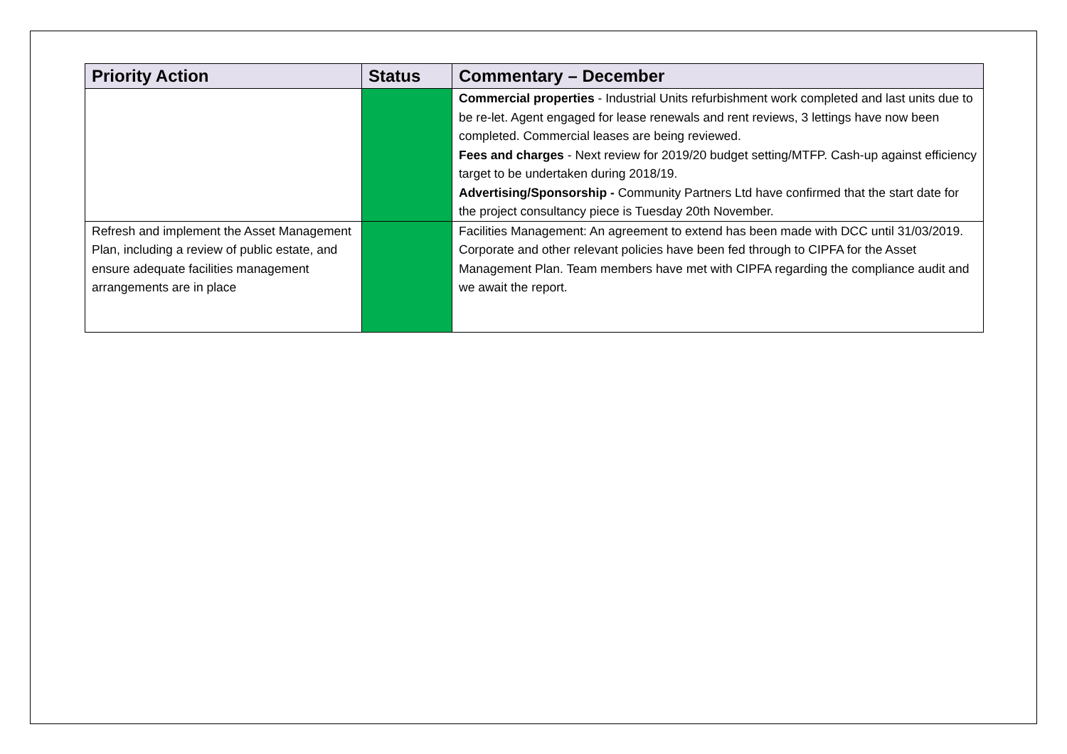| Priority Action | Status | Commentary – December |
| --- | --- | --- |
| | | Commercial properties - Industrial Units refurbishment work completed and last units due to be re-let. Agent engaged for lease renewals and rent reviews, 3 lettings have now been completed. Commercial leases are being reviewed. Fees and charges - Next review for 2019/20 budget setting/MTFP. Cash-up against efficiency target to be undertaken during 2018/19. Advertising/Sponsorship - Community Partners Ltd have confirmed that the start date for the project consultancy piece is Tuesday 20th November. |
| Refresh and implement the Asset Management Plan, including a review of public estate, and ensure adequate facilities management arrangements are in place | | Facilities Management: An agreement to extend has been made with DCC until 31/03/2019. Corporate and other relevant policies have been fed through to CIPFA for the Asset Management Plan. Team members have met with CIPFA regarding the compliance audit and we await the report. |